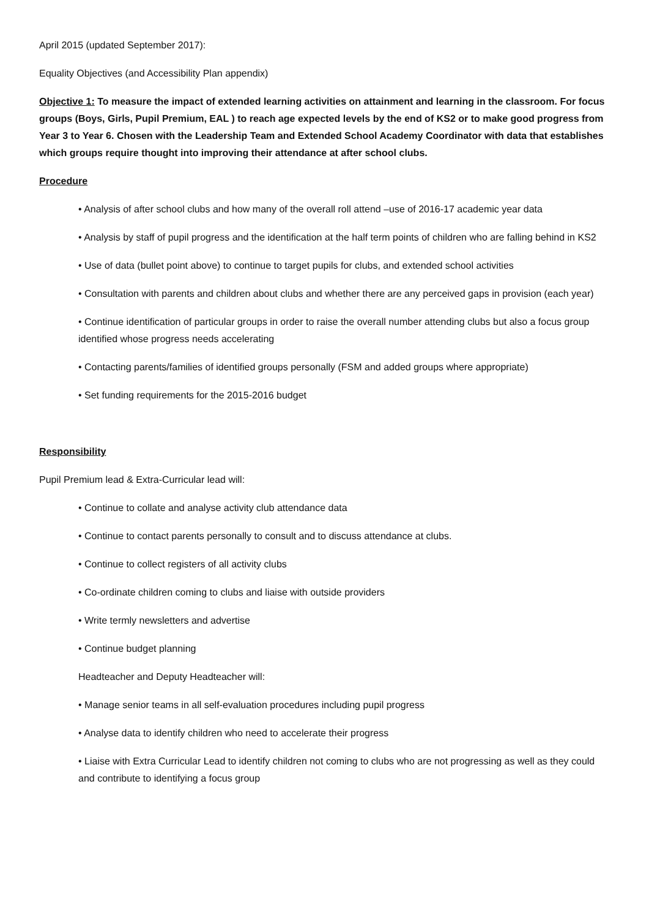April 2015 (updated September 2017):
Equality Objectives (and Accessibility Plan appendix)
Objective 1: To measure the impact of extended learning activities on attainment and learning in the classroom. For focus groups (Boys, Girls, Pupil Premium, EAL ) to reach age expected levels by the end of KS2 or to make good progress from Year 3 to Year 6. Chosen with the Leadership Team and Extended School Academy Coordinator with data that establishes which groups require thought into improving their attendance at after school clubs.
Procedure
• Analysis of after school clubs and how many of the overall roll attend –use of 2016-17 academic year data
• Analysis by staff of pupil progress and the identification at the half term points of children who are falling behind in KS2
• Use of data (bullet point above) to continue to target pupils for clubs, and extended school activities
• Consultation with parents and children about clubs and whether there are any perceived gaps in provision (each year)
• Continue identification of particular groups in order to raise the overall number attending clubs but also a focus group identified whose progress needs accelerating
• Contacting parents/families of identified groups personally (FSM and added groups where appropriate)
• Set funding requirements for the 2015-2016 budget
Responsibility
Pupil Premium lead & Extra-Curricular lead will:
• Continue to collate and analyse activity club attendance data
• Continue to contact parents personally to consult and to discuss attendance at clubs.
• Continue to collect registers of all activity clubs
• Co-ordinate children coming to clubs and liaise with outside providers
• Write termly newsletters and advertise
• Continue budget planning
Headteacher and Deputy Headteacher will:
• Manage senior teams in all self-evaluation procedures including pupil progress
• Analyse data to identify children who need to accelerate their progress
• Liaise with Extra Curricular Lead to identify children not coming to clubs who are not progressing as well as they could and contribute to identifying a focus group